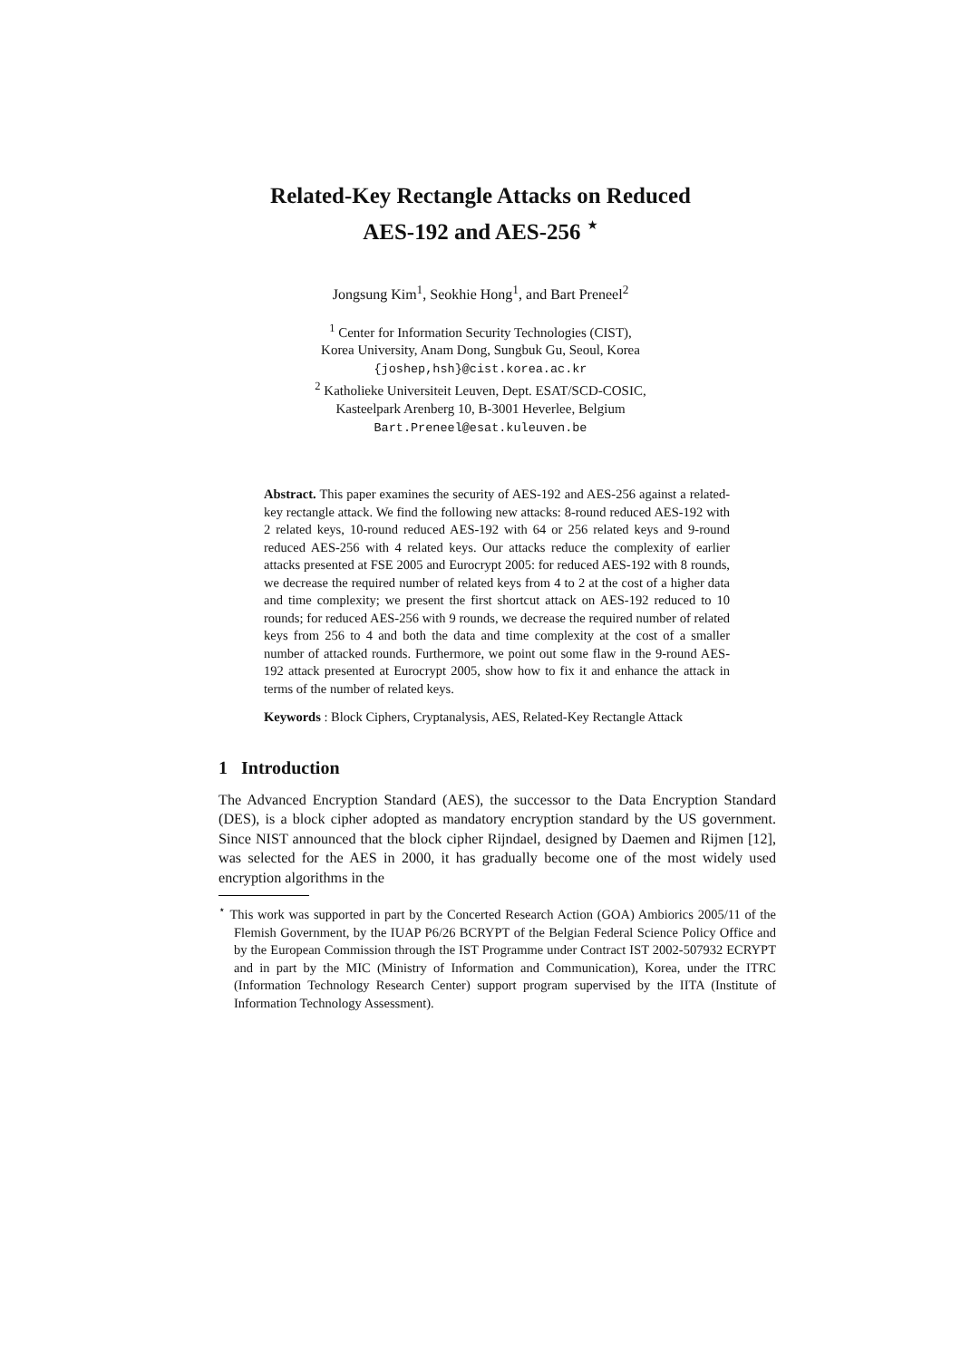Related-Key Rectangle Attacks on Reduced
AES-192 and AES-256 <sup>⋆</sup>
Jongsung Kim<sup>1</sup>, Seokhie Hong<sup>1</sup>, and Bart Preneel<sup>2</sup>
<sup>1</sup> Center for Information Security Technologies (CIST),
Korea University, Anam Dong, Sungbuk Gu, Seoul, Korea
{joshep,hsh}@cist.korea.ac.kr
<sup>2</sup> Katholieke Universiteit Leuven, Dept. ESAT/SCD-COSIC,
Kasteelpark Arenberg 10, B-3001 Heverlee, Belgium
Bart.Preneel@esat.kuleuven.be
Abstract. This paper examines the security of AES-192 and AES-256 against a related-key rectangle attack. We find the following new attacks: 8-round reduced AES-192 with 2 related keys, 10-round reduced AES-192 with 64 or 256 related keys and 9-round reduced AES-256 with 4 related keys. Our attacks reduce the complexity of earlier attacks presented at FSE 2005 and Eurocrypt 2005: for reduced AES-192 with 8 rounds, we decrease the required number of related keys from 4 to 2 at the cost of a higher data and time complexity; we present the first shortcut attack on AES-192 reduced to 10 rounds; for reduced AES-256 with 9 rounds, we decrease the required number of related keys from 256 to 4 and both the data and time complexity at the cost of a smaller number of attacked rounds. Furthermore, we point out some flaw in the 9-round AES-192 attack presented at Eurocrypt 2005, show how to fix it and enhance the attack in terms of the number of related keys.
Keywords : Block Ciphers, Cryptanalysis, AES, Related-Key Rectangle Attack
1 Introduction
The Advanced Encryption Standard (AES), the successor to the Data Encryption Standard (DES), is a block cipher adopted as mandatory encryption standard by the US government. Since NIST announced that the block cipher Rijndael, designed by Daemen and Rijmen [12], was selected for the AES in 2000, it has gradually become one of the most widely used encryption algorithms in the
<sup>⋆</sup> This work was supported in part by the Concerted Research Action (GOA) Ambiorics 2005/11 of the Flemish Government, by the IUAP P6/26 BCRYPT of the Belgian Federal Science Policy Office and by the European Commission through the IST Programme under Contract IST 2002-507932 ECRYPT and in part by the MIC (Ministry of Information and Communication), Korea, under the ITRC (Information Technology Research Center) support program supervised by the IITA (Institute of Information Technology Assessment).